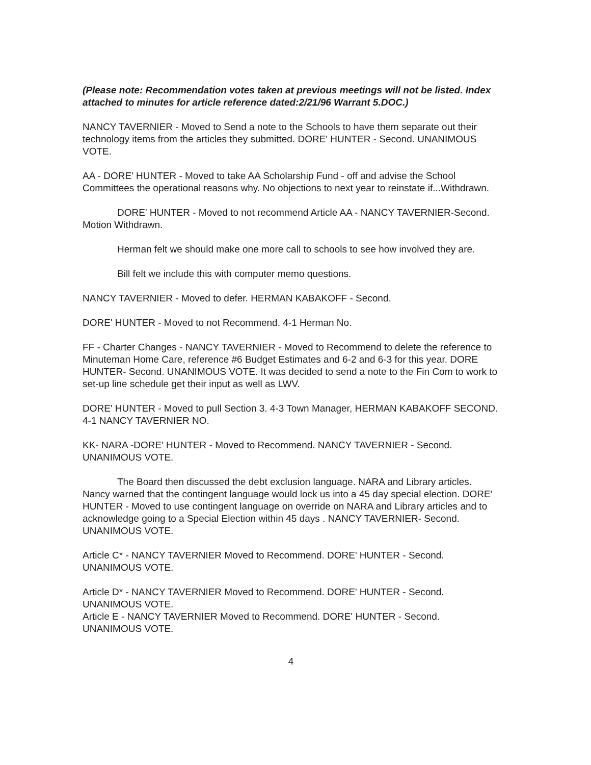(Please note: Recommendation votes taken at previous meetings will not be listed. Index attached to minutes for article reference dated:2/21/96 Warrant 5.DOC.)
NANCY TAVERNIER - Moved to Send a note to the Schools to have them separate out their technology items from the articles they submitted. DORE' HUNTER - Second. UNANIMOUS VOTE.
AA - DORE' HUNTER - Moved to take AA Scholarship Fund - off and advise the School Committees the operational reasons why. No objections to next year to reinstate if...Withdrawn.
DORE' HUNTER - Moved to not recommend Article AA - NANCY TAVERNIER-Second. Motion Withdrawn.
Herman felt we should make one more call to schools to see how involved they are.
Bill felt we include this with computer memo questions.
NANCY TAVERNIER - Moved to defer. HERMAN KABAKOFF - Second.
DORE' HUNTER - Moved to not Recommend. 4-1 Herman No.
FF - Charter Changes - NANCY TAVERNIER - Moved to Recommend to delete the reference to Minuteman Home Care, reference #6 Budget Estimates and 6-2 and 6-3 for this year. DORE HUNTER- Second. UNANIMOUS VOTE. It was decided to send a note to the Fin Com to work to set-up line schedule get their input as well as LWV.
DORE' HUNTER - Moved to pull Section 3. 4-3 Town Manager, HERMAN KABAKOFF SECOND. 4-1 NANCY TAVERNIER NO.
KK- NARA -DORE' HUNTER - Moved to Recommend. NANCY TAVERNIER - Second. UNANIMOUS VOTE.
The Board then discussed the debt exclusion language. NARA and Library articles. Nancy warned that the contingent language would lock us into a 45 day special election. DORE' HUNTER - Moved to use contingent language on override on NARA and Library articles and to acknowledge going to a Special Election within 45 days . NANCY TAVERNIER- Second. UNANIMOUS VOTE.
Article C* - NANCY TAVERNIER Moved to Recommend. DORE' HUNTER - Second. UNANIMOUS VOTE.
Article D* - NANCY TAVERNIER Moved to Recommend. DORE' HUNTER - Second. UNANIMOUS VOTE.
Article E - NANCY TAVERNIER Moved to Recommend. DORE' HUNTER - Second. UNANIMOUS VOTE.
4